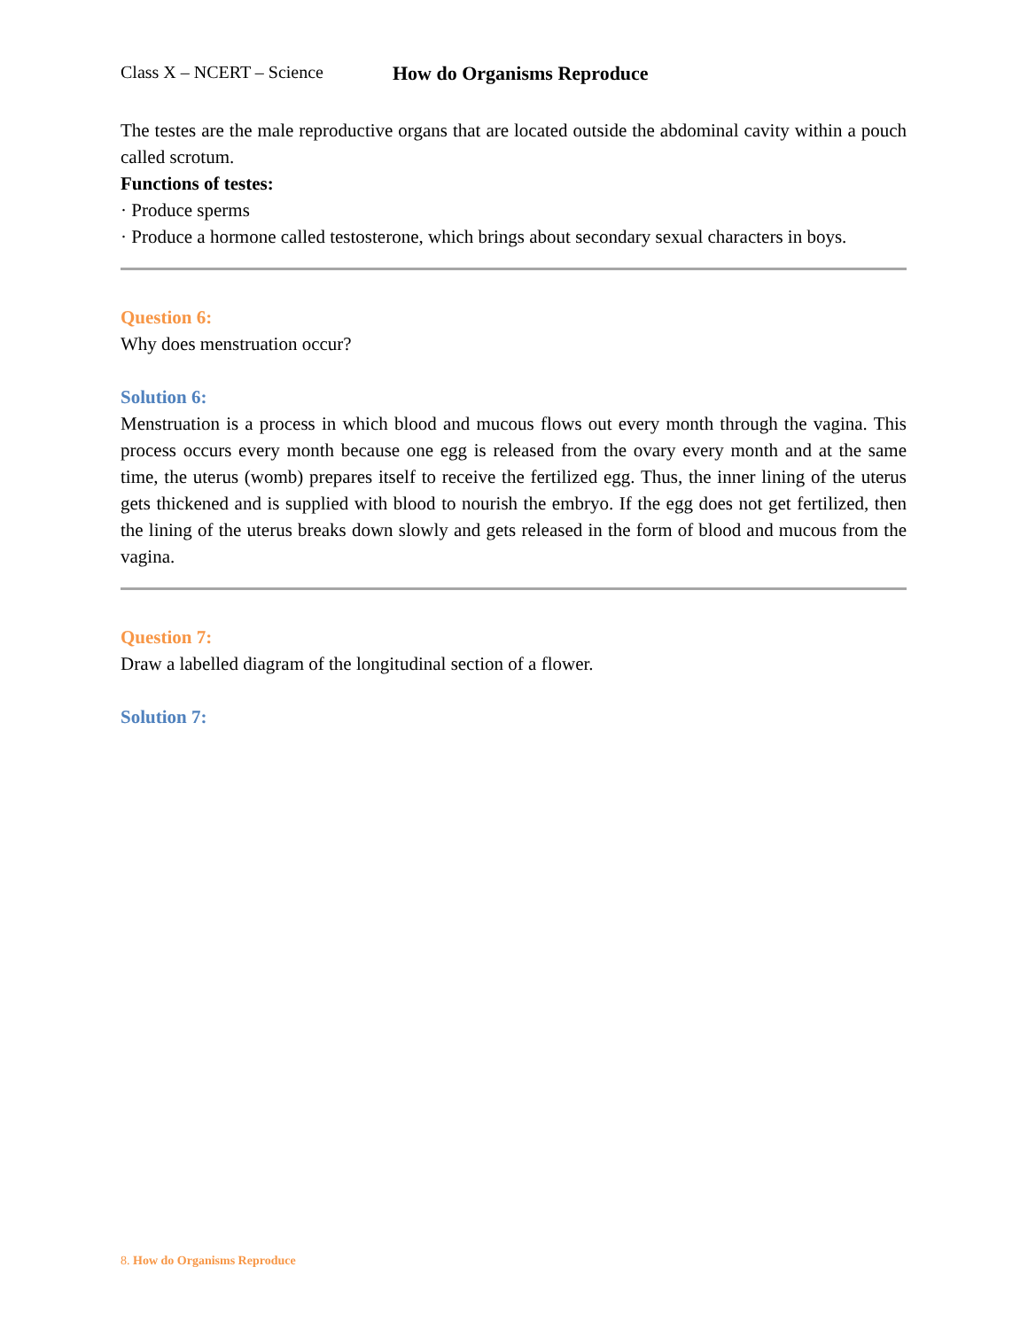Class X – NCERT – Science How do Organisms Reproduce
The testes are the male reproductive organs that are located outside the abdominal cavity within a pouch called scrotum.
Functions of testes:
· Produce sperms
· Produce a hormone called testosterone, which brings about secondary sexual characters in boys.
Question 6:
Why does menstruation occur?
Solution 6:
Menstruation is a process in which blood and mucous flows out every month through the vagina. This process occurs every month because one egg is released from the ovary every month and at the same time, the uterus (womb) prepares itself to receive the fertilized egg. Thus, the inner lining of the uterus gets thickened and is supplied with blood to nourish the embryo. If the egg does not get fertilized, then the lining of the uterus breaks down slowly and gets released in the form of blood and mucous from the vagina.
Question 7:
Draw a labelled diagram of the longitudinal section of a flower.
Solution 7:
8. How do Organisms Reproduce